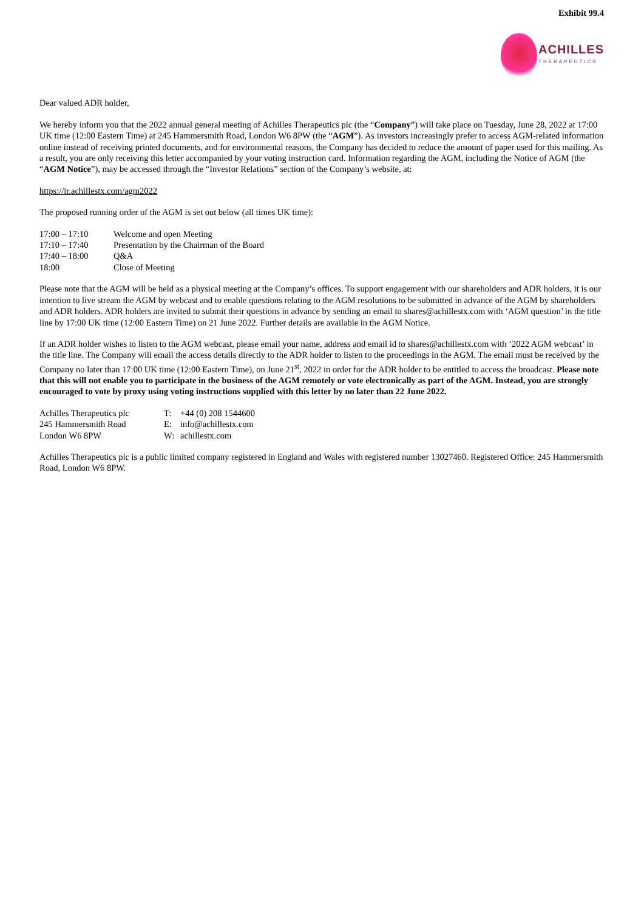Exhibit 99.4
ACHILLES
THERAPEUTICS
Dear valued ADR holder,
We hereby inform you that the 2022 annual general meeting of Achilles Therapeutics plc (the “Company”) will take place on Tuesday, June 28, 2022 at 17:00 UK time (12:00 Eastern Time) at 245 Hammersmith Road, London W6 8PW (the “AGM”). As investors increasingly prefer to access AGM-related information online instead of receiving printed documents, and for environmental reasons, the Company has decided to reduce the amount of paper used for this mailing. As a result, you are only receiving this letter accompanied by your voting instruction card. Information regarding the AGM, including the Notice of AGM (the “AGM Notice”), may be accessed through the “Investor Relations” section of the Company’s website, at:
https://ir.achillestx.com/agm2022
The proposed running order of the AGM is set out below (all times UK time):
| 17:00 – 17:10 | Welcome and open Meeting |
| 17:10 – 17:40 | Presentation by the Chairman of the Board |
| 17:40 – 18:00 | Q&A |
| 18:00 | Close of Meeting |
Please note that the AGM will be held as a physical meeting at the Company’s offices. To support engagement with our shareholders and ADR holders, it is our intention to live stream the AGM by webcast and to enable questions relating to the AGM resolutions to be submitted in advance of the AGM by shareholders and ADR holders. ADR holders are invited to submit their questions in advance by sending an email to shares@achillestx.com with ‘AGM question’ in the title line by 17:00 UK time (12:00 Eastern Time) on 21 June 2022. Further details are available in the AGM Notice.
If an ADR holder wishes to listen to the AGM webcast, please email your name, address and email id to shares@achillestx.com with ‘2022 AGM webcast’ in the title line. The Company will email the access details directly to the ADR holder to listen to the proceedings in the AGM. The email must be received by the Company no later than 17:00 UK time (12:00 Eastern Time), on June 21<sup>st</sup>, 2022 in order for the ADR holder to be entitled to access the broadcast. Please note that this will not enable you to participate in the business of the AGM remotely or vote electronically as part of the AGM. Instead, you are strongly encouraged to vote by proxy using voting instructions supplied with this letter by no later than 22 June 2022.
| Achilles Therapeutics plc | T: | +44 (0) 208 1544600 |
| 245 Hammersmith Road | E: | info@achillestx.com |
| London W6 8PW | W: | achillestx.com |
Achilles Therapeutics plc is a public limited company registered in England and Wales with registered number 13027460. Registered Office: 245 Hammersmith Road, London W6 8PW.